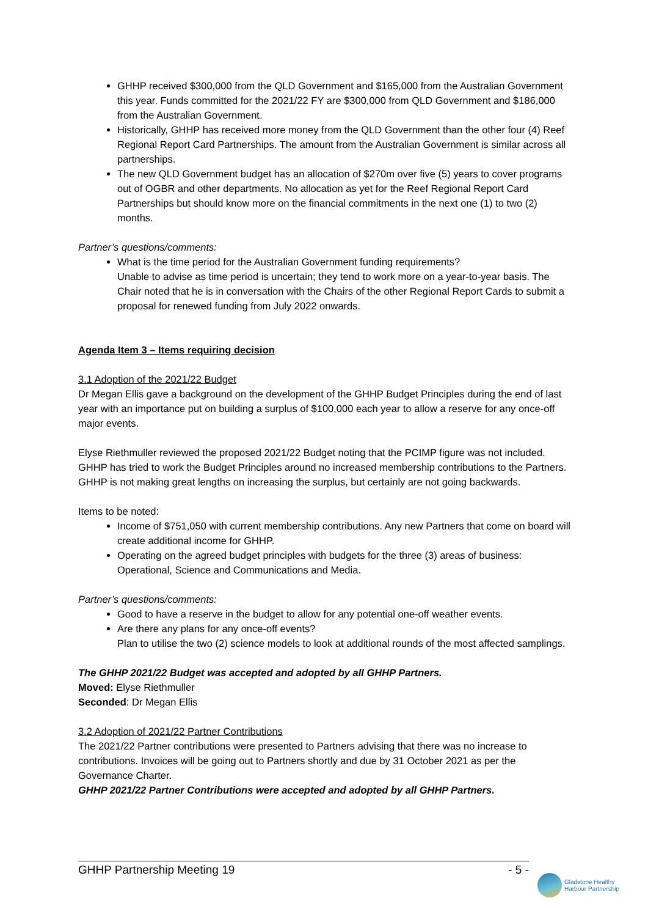GHHP received $300,000 from the QLD Government and $165,000 from the Australian Government this year. Funds committed for the 2021/22 FY are $300,000 from QLD Government and $186,000 from the Australian Government.
Historically, GHHP has received more money from the QLD Government than the other four (4) Reef Regional Report Card Partnerships. The amount from the Australian Government is similar across all partnerships.
The new QLD Government budget has an allocation of $270m over five (5) years to cover programs out of OGBR and other departments. No allocation as yet for the Reef Regional Report Card Partnerships but should know more on the financial commitments in the next one (1) to two (2) months.
Partner’s questions/comments:
What is the time period for the Australian Government funding requirements?
Unable to advise as time period is uncertain; they tend to work more on a year-to-year basis. The Chair noted that he is in conversation with the Chairs of the other Regional Report Cards to submit a proposal for renewed funding from July 2022 onwards.
Agenda Item 3 – Items requiring decision
3.1 Adoption of the 2021/22 Budget
Dr Megan Ellis gave a background on the development of the GHHP Budget Principles during the end of last year with an importance put on building a surplus of $100,000 each year to allow a reserve for any once-off major events.
Elyse Riethmuller reviewed the proposed 2021/22 Budget noting that the PCIMP figure was not included. GHHP has tried to work the Budget Principles around no increased membership contributions to the Partners. GHHP is not making great lengths on increasing the surplus, but certainly are not going backwards.
Items to be noted:
Income of $751,050 with current membership contributions. Any new Partners that come on board will create additional income for GHHP.
Operating on the agreed budget principles with budgets for the three (3) areas of business: Operational, Science and Communications and Media.
Partner’s questions/comments:
Good to have a reserve in the budget to allow for any potential one-off weather events.
Are there any plans for any once-off events?
Plan to utilise the two (2) science models to look at additional rounds of the most affected samplings.
The GHHP 2021/22 Budget was accepted and adopted by all GHHP Partners.
Moved: Elyse Riethmuller
Seconded: Dr Megan Ellis
3.2 Adoption of 2021/22 Partner Contributions
The 2021/22 Partner contributions were presented to Partners advising that there was no increase to contributions. Invoices will be going out to Partners shortly and due by 31 October 2021 as per the Governance Charter.
GHHP 2021/22 Partner Contributions were accepted and adopted by all GHHP Partners.
GHHP Partnership Meeting 19 - 5 -
Gladstone Healthy
Harbour Partnership